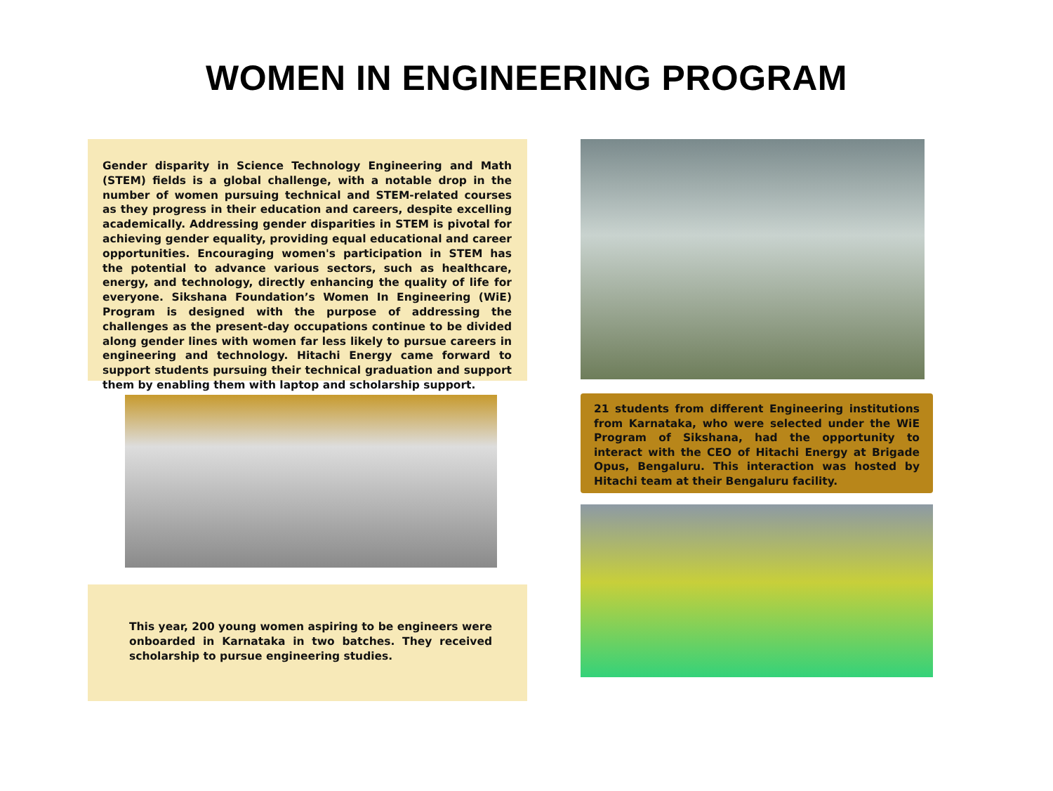WOMEN IN ENGINEERING PROGRAM
Gender disparity in Science Technology Engineering and Math (STEM) fields is a global challenge, with a notable drop in the number of women pursuing technical and STEM-related courses as they progress in their education and careers, despite excelling academically. Addressing gender disparities in STEM is pivotal for achieving gender equality, providing equal educational and career opportunities. Encouraging women's participation in STEM has the potential to advance various sectors, such as healthcare, energy, and technology, directly enhancing the quality of life for everyone. Sikshana Foundation’s Women In Engineering (WiE) Program is designed with the purpose of addressing the challenges as the present-day occupations continue to be divided along gender lines with women far less likely to pursue careers in engineering and technology. Hitachi Energy came forward to support students pursuing their technical graduation and support them by enabling them with laptop and scholarship support.
This year, 200 young women aspiring to be engineers were onboarded in Karnataka in two batches. They received scholarship to pursue engineering studies.
21 students from different Engineering institutions from Karnataka, who were selected under the WiE Program of Sikshana, had the opportunity to interact with the CEO of Hitachi Energy at Brigade Opus, Bengaluru. This interaction was hosted by Hitachi team at their Bengaluru facility.